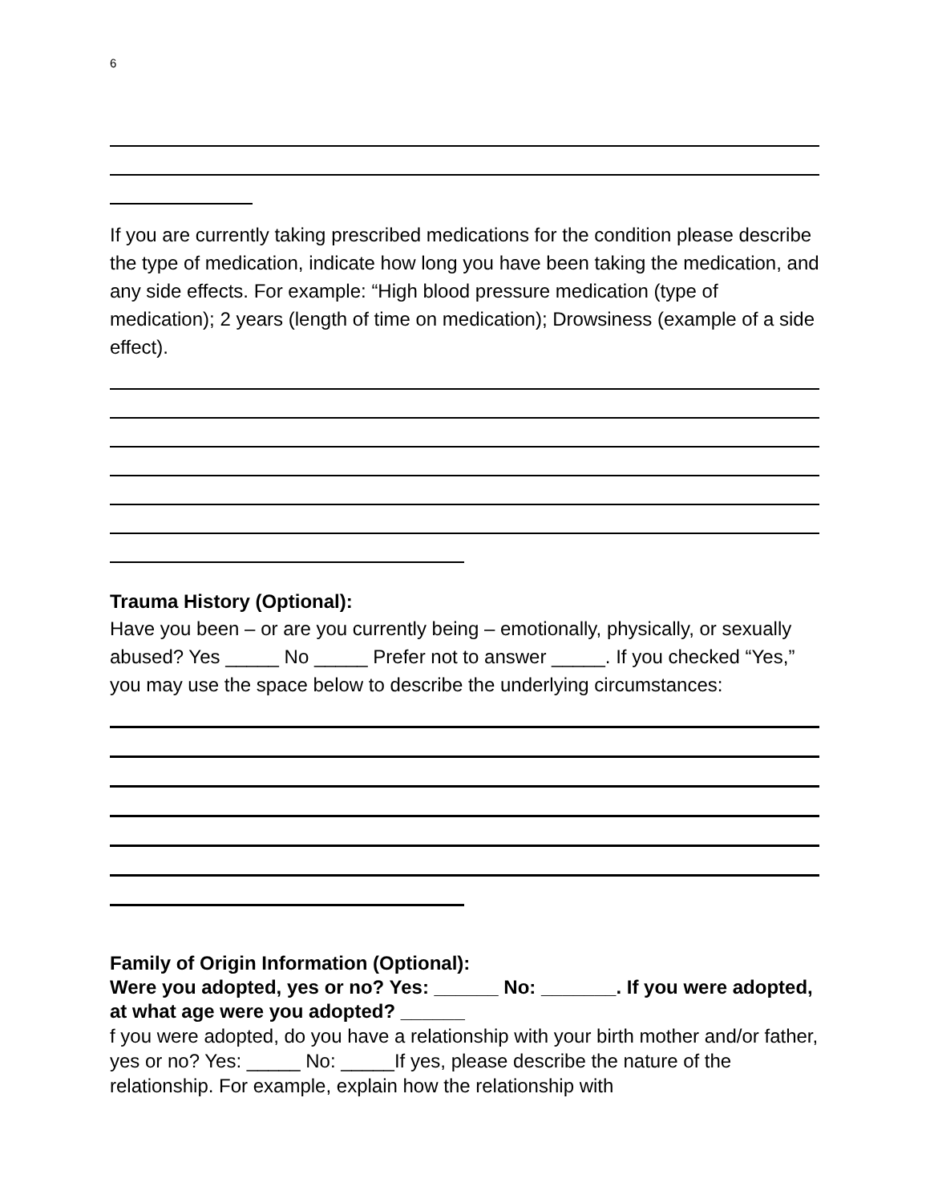6
If you are currently taking prescribed medications for the condition please describe the type of medication, indicate how long you have been taking the medication, and any side effects. For example: “High blood pressure medication (type of medication); 2 years (length of time on medication); Drowsiness (example of a side effect).
Trauma History (Optional):
Have you been – or are you currently being – emotionally, physically, or sexually abused? Yes _____ No _____ Prefer not to answer _____. If you checked “Yes,” you may use the space below to describe the underlying circumstances:
Family of Origin Information (Optional):
Were you adopted, yes or no? Yes: ______ No: _______. If you were adopted, at what age were you adopted? ______
f you were adopted, do you have a relationship with your birth mother and/or father, yes or no? Yes: _____ No: _____If yes, please describe the nature of the relationship. For example, explain how the relationship with